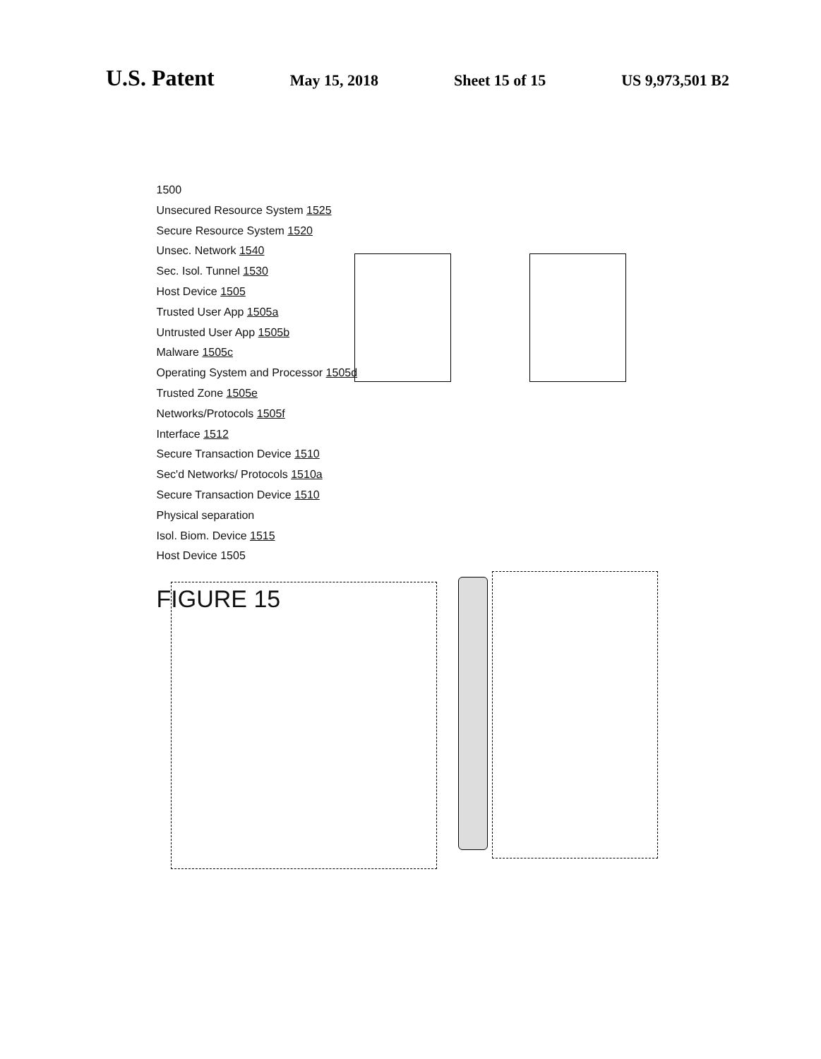U.S. Patent
May 15, 2018 Sheet 15 of 15 US 9,973,501 B2
1500
Unsecured Resource System 1525
Secure Resource System 1520
Unsec. Network 1540
Sec. Isol. Tunnel 1530
Host Device 1505
Trusted User App 1505a
Untrusted User App 1505b
Malware 1505c
Operating System and Processor 1505d
Trusted Zone 1505e
Networks/Protocols 1505f
Interface 1512
Secure Transaction Device 1510
Sec'd Networks/ Protocols 1510a
Secure Transaction Device 1510
Physical separation
Isol. Biom. Device 1515
Host Device 1505
FIGURE 15